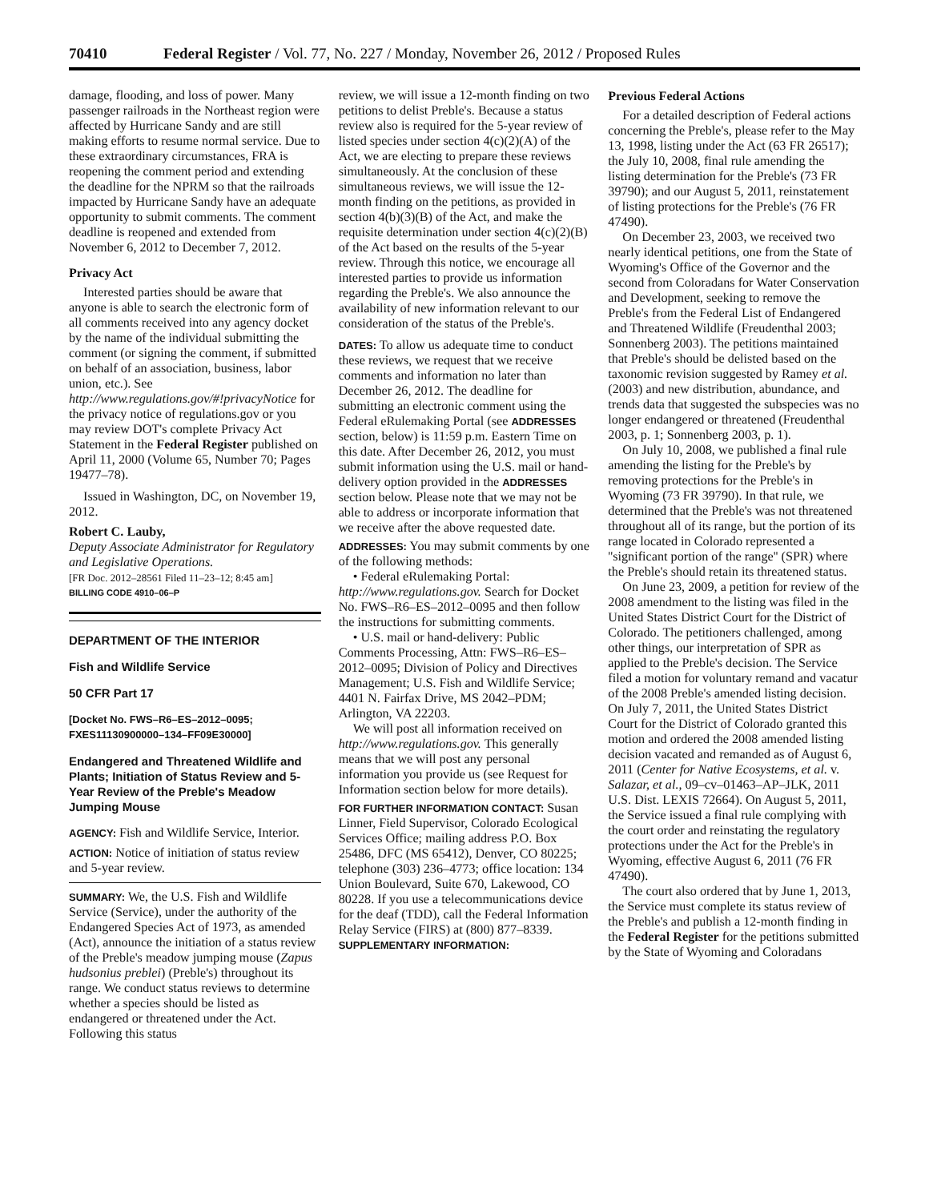70410 Federal Register / Vol. 77, No. 227 / Monday, November 26, 2012 / Proposed Rules
damage, flooding, and loss of power. Many passenger railroads in the Northeast region were affected by Hurricane Sandy and are still making efforts to resume normal service. Due to these extraordinary circumstances, FRA is reopening the comment period and extending the deadline for the NPRM so that the railroads impacted by Hurricane Sandy have an adequate opportunity to submit comments. The comment deadline is reopened and extended from November 6, 2012 to December 7, 2012.
Privacy Act
Interested parties should be aware that anyone is able to search the electronic form of all comments received into any agency docket by the name of the individual submitting the comment (or signing the comment, if submitted on behalf of an association, business, labor union, etc.). See http://www.regulations.gov/#!privacyNotice for the privacy notice of regulations.gov or you may review DOT's complete Privacy Act Statement in the Federal Register published on April 11, 2000 (Volume 65, Number 70; Pages 19477–78).
Issued in Washington, DC, on November 19, 2012.
Robert C. Lauby,
Deputy Associate Administrator for Regulatory and Legislative Operations.
[FR Doc. 2012–28561 Filed 11–23–12; 8:45 am]
BILLING CODE 4910–06–P
DEPARTMENT OF THE INTERIOR
Fish and Wildlife Service
50 CFR Part 17
[Docket No. FWS–R6–ES–2012–0095; FXES11130900000–134–FF09E30000]
Endangered and Threatened Wildlife and Plants; Initiation of Status Review and 5-Year Review of the Preble's Meadow Jumping Mouse
AGENCY: Fish and Wildlife Service, Interior.
ACTION: Notice of initiation of status review and 5-year review.
SUMMARY: We, the U.S. Fish and Wildlife Service (Service), under the authority of the Endangered Species Act of 1973, as amended (Act), announce the initiation of a status review of the Preble's meadow jumping mouse (Zapus hudsonius preblei) (Preble's) throughout its range. We conduct status reviews to determine whether a species should be listed as endangered or threatened under the Act. Following this status
review, we will issue a 12-month finding on two petitions to delist Preble's. Because a status review also is required for the 5-year review of listed species under section 4(c)(2)(A) of the Act, we are electing to prepare these reviews simultaneously. At the conclusion of these simultaneous reviews, we will issue the 12-month finding on the petitions, as provided in section 4(b)(3)(B) of the Act, and make the requisite determination under section 4(c)(2)(B) of the Act based on the results of the 5-year review. Through this notice, we encourage all interested parties to provide us information regarding the Preble's. We also announce the availability of new information relevant to our consideration of the status of the Preble's.
DATES: To allow us adequate time to conduct these reviews, we request that we receive comments and information no later than December 26, 2012. The deadline for submitting an electronic comment using the Federal eRulemaking Portal (see ADDRESSES section, below) is 11:59 p.m. Eastern Time on this date. After December 26, 2012, you must submit information using the U.S. mail or hand-delivery option provided in the ADDRESSES section below. Please note that we may not be able to address or incorporate information that we receive after the above requested date.
ADDRESSES: You may submit comments by one of the following methods:
• Federal eRulemaking Portal: http://www.regulations.gov. Search for Docket No. FWS–R6–ES–2012–0095 and then follow the instructions for submitting comments.
• U.S. mail or hand-delivery: Public Comments Processing, Attn: FWS–R6–ES–2012–0095; Division of Policy and Directives Management; U.S. Fish and Wildlife Service; 4401 N. Fairfax Drive, MS 2042–PDM; Arlington, VA 22203.
We will post all information received on http://www.regulations.gov. This generally means that we will post any personal information you provide us (see Request for Information section below for more details).
FOR FURTHER INFORMATION CONTACT: Susan Linner, Field Supervisor, Colorado Ecological Services Office; mailing address P.O. Box 25486, DFC (MS 65412), Denver, CO 80225; telephone (303) 236–4773; office location: 134 Union Boulevard, Suite 670, Lakewood, CO 80228. If you use a telecommunications device for the deaf (TDD), call the Federal Information Relay Service (FIRS) at (800) 877–8339.
SUPPLEMENTARY INFORMATION:
Previous Federal Actions
For a detailed description of Federal actions concerning the Preble's, please refer to the May 13, 1998, listing under the Act (63 FR 26517); the July 10, 2008, final rule amending the listing determination for the Preble's (73 FR 39790); and our August 5, 2011, reinstatement of listing protections for the Preble's (76 FR 47490).
On December 23, 2003, we received two nearly identical petitions, one from the State of Wyoming's Office of the Governor and the second from Coloradans for Water Conservation and Development, seeking to remove the Preble's from the Federal List of Endangered and Threatened Wildlife (Freudenthal 2003; Sonnenberg 2003). The petitions maintained that Preble's should be delisted based on the taxonomic revision suggested by Ramey et al. (2003) and new distribution, abundance, and trends data that suggested the subspecies was no longer endangered or threatened (Freudenthal 2003, p. 1; Sonnenberg 2003, p. 1).
On July 10, 2008, we published a final rule amending the listing for the Preble's by removing protections for the Preble's in Wyoming (73 FR 39790). In that rule, we determined that the Preble's was not threatened throughout all of its range, but the portion of its range located in Colorado represented a ''significant portion of the range'' (SPR) where the Preble's should retain its threatened status.
On June 23, 2009, a petition for review of the 2008 amendment to the listing was filed in the United States District Court for the District of Colorado. The petitioners challenged, among other things, our interpretation of SPR as applied to the Preble's decision. The Service filed a motion for voluntary remand and vacatur of the 2008 Preble's amended listing decision. On July 7, 2011, the United States District Court for the District of Colorado granted this motion and ordered the 2008 amended listing decision vacated and remanded as of August 6, 2011 (Center for Native Ecosystems, et al. v. Salazar, et al., 09–cv–01463–AP–JLK, 2011 U.S. Dist. LEXIS 72664). On August 5, 2011, the Service issued a final rule complying with the court order and reinstating the regulatory protections under the Act for the Preble's in Wyoming, effective August 6, 2011 (76 FR 47490).
The court also ordered that by June 1, 2013, the Service must complete its status review of the Preble's and publish a 12-month finding in the Federal Register for the petitions submitted by the State of Wyoming and Coloradans